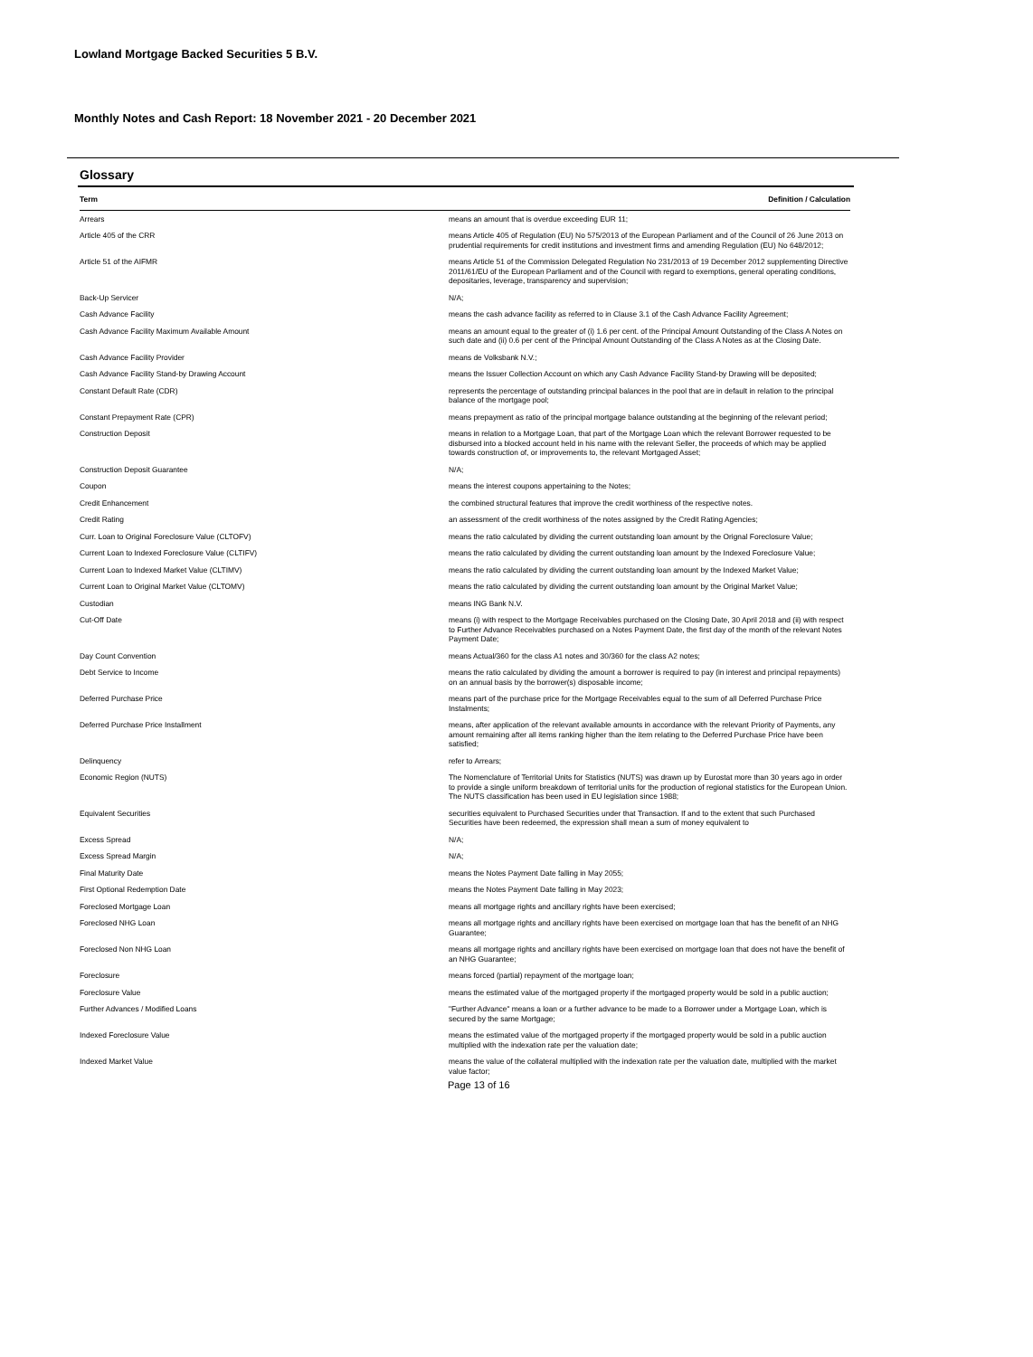Lowland Mortgage Backed Securities 5 B.V.
Monthly Notes and Cash Report: 18 November 2021 - 20 December 2021
Glossary
| Term | Definition / Calculation |
| --- | --- |
| Arrears | means an amount that is overdue exceeding EUR 11; |
| Article 405 of the CRR | means Article 405 of Regulation (EU) No 575/2013 of the European Parliament and of the Council of 26 June 2013 on prudential requirements for credit institutions and investment firms and amending Regulation (EU) No 648/2012; |
| Article 51 of the AIFMR | means Article 51 of the Commission Delegated Regulation No 231/2013 of 19 December 2012 supplementing Directive 2011/61/EU of the European Parliament and of the Council with regard to exemptions, general operating conditions, depositaries, leverage, transparency and supervision; |
| Back-Up Servicer | N/A; |
| Cash Advance Facility | means the cash advance facility as referred to in Clause 3.1 of the Cash Advance Facility Agreement; |
| Cash Advance Facility Maximum Available Amount | means an amount equal to the greater of (i) 1.6 per cent. of the Principal Amount Outstanding of the Class A Notes on such date and (ii) 0.6 per cent of the Principal Amount Outstanding of the Class A Notes as at the Closing Date. |
| Cash Advance Facility Provider | means de Volksbank N.V.; |
| Cash Advance Facility Stand-by Drawing Account | means the Issuer Collection Account on which any Cash Advance Facility Stand-by Drawing will be deposited; |
| Constant Default Rate (CDR) | represents the percentage of outstanding principal balances in the pool that are in default in relation to the principal balance of the mortgage pool; |
| Constant Prepayment Rate (CPR) | means prepayment as ratio of the principal mortgage balance outstanding at the beginning of the relevant period; |
| Construction Deposit | means in relation to a Mortgage Loan, that part of the Mortgage Loan which the relevant Borrower requested to be disbursed into a blocked account held in his name with the relevant Seller, the proceeds of which may be applied towards construction of, or improvements to, the relevant Mortgaged Asset; |
| Construction Deposit Guarantee | N/A; |
| Coupon | means the interest coupons appertaining to the Notes; |
| Credit Enhancement | the combined structural features that improve the credit worthiness of the respective notes. |
| Credit Rating | an assessment of the credit worthiness of the notes assigned by the Credit Rating Agencies; |
| Curr. Loan to Original Foreclosure Value (CLTOFV) | means the ratio calculated by dividing the current outstanding loan amount by the Orignal Foreclosure Value; |
| Current Loan to Indexed Foreclosure Value (CLTIFV) | means the ratio calculated by dividing the current outstanding loan amount by the Indexed Foreclosure Value; |
| Current Loan to Indexed Market Value (CLTIMV) | means the ratio calculated by dividing the current outstanding loan amount by the Indexed Market Value; |
| Current Loan to Original Market Value (CLTOMV) | means the ratio calculated by dividing the current outstanding loan amount by the Original Market Value; |
| Custodian | means ING Bank N.V. |
| Cut-Off Date | means (i) with respect to the Mortgage Receivables purchased on the Closing Date, 30 April 2018 and (ii) with respect to Further Advance Receivables purchased on a Notes Payment Date, the first day of the month of the relevant Notes Payment Date; |
| Day Count Convention | means Actual/360 for the class A1 notes and 30/360 for the class A2 notes; |
| Debt Service to Income | means the ratio calculated by dividing the amount a borrower is required to pay (in interest and principal repayments) on an annual basis by the borrower(s) disposable income; |
| Deferred Purchase Price | means part of the purchase price for the Mortgage Receivables equal to the sum of all Deferred Purchase Price Instalments; |
| Deferred Purchase Price Installment | means, after application of the relevant available amounts in accordance with the relevant Priority of Payments, any amount remaining after all items ranking higher than the item relating to the Deferred Purchase Price have been satisfied; |
| Delinquency | refer to Arrears; |
| Economic Region (NUTS) | The Nomenclature of Territorial Units for Statistics (NUTS) was drawn up by Eurostat more than 30 years ago in order to provide a single uniform breakdown of territorial units for the production of regional statistics for the European Union. The NUTS classification has been used in EU legislation since 1988; |
| Equivalent Securities | securities equivalent to Purchased Securities under that Transaction. If and to the extent that such Purchased Securities have been redeemed, the expression shall mean a sum of money equivalent to |
| Excess Spread | N/A; |
| Excess Spread Margin | N/A; |
| Final Maturity Date | means the Notes Payment Date falling in May 2055; |
| First Optional Redemption Date | means the Notes Payment Date falling in May 2023; |
| Foreclosed Mortgage Loan | means all mortgage rights and ancillary rights have been exercised; |
| Foreclosed NHG Loan | means all mortgage rights and ancillary rights have been exercised on mortgage loan that has the benefit of an NHG Guarantee; |
| Foreclosed Non NHG Loan | means all mortgage rights and ancillary rights have been exercised on mortgage loan that does not have the benefit of an NHG Guarantee; |
| Foreclosure | means forced (partial) repayment of the mortgage loan; |
| Foreclosure Value | means the estimated value of the mortgaged property if the mortgaged property would be sold in a public auction; |
| Further Advances / Modified Loans | "Further Advance" means a loan or a further advance to be made to a Borrower under a Mortgage Loan, which is secured by the same Mortgage; |
| Indexed Foreclosure Value | means the estimated value of the mortgaged property if the mortgaged property would be sold in a public auction multiplied with the indexation rate per the valuation date; |
| Indexed Market Value | means the value of the collateral multiplied with the indexation rate per the valuation date, multiplied with the market value factor; |
Page 13 of 16